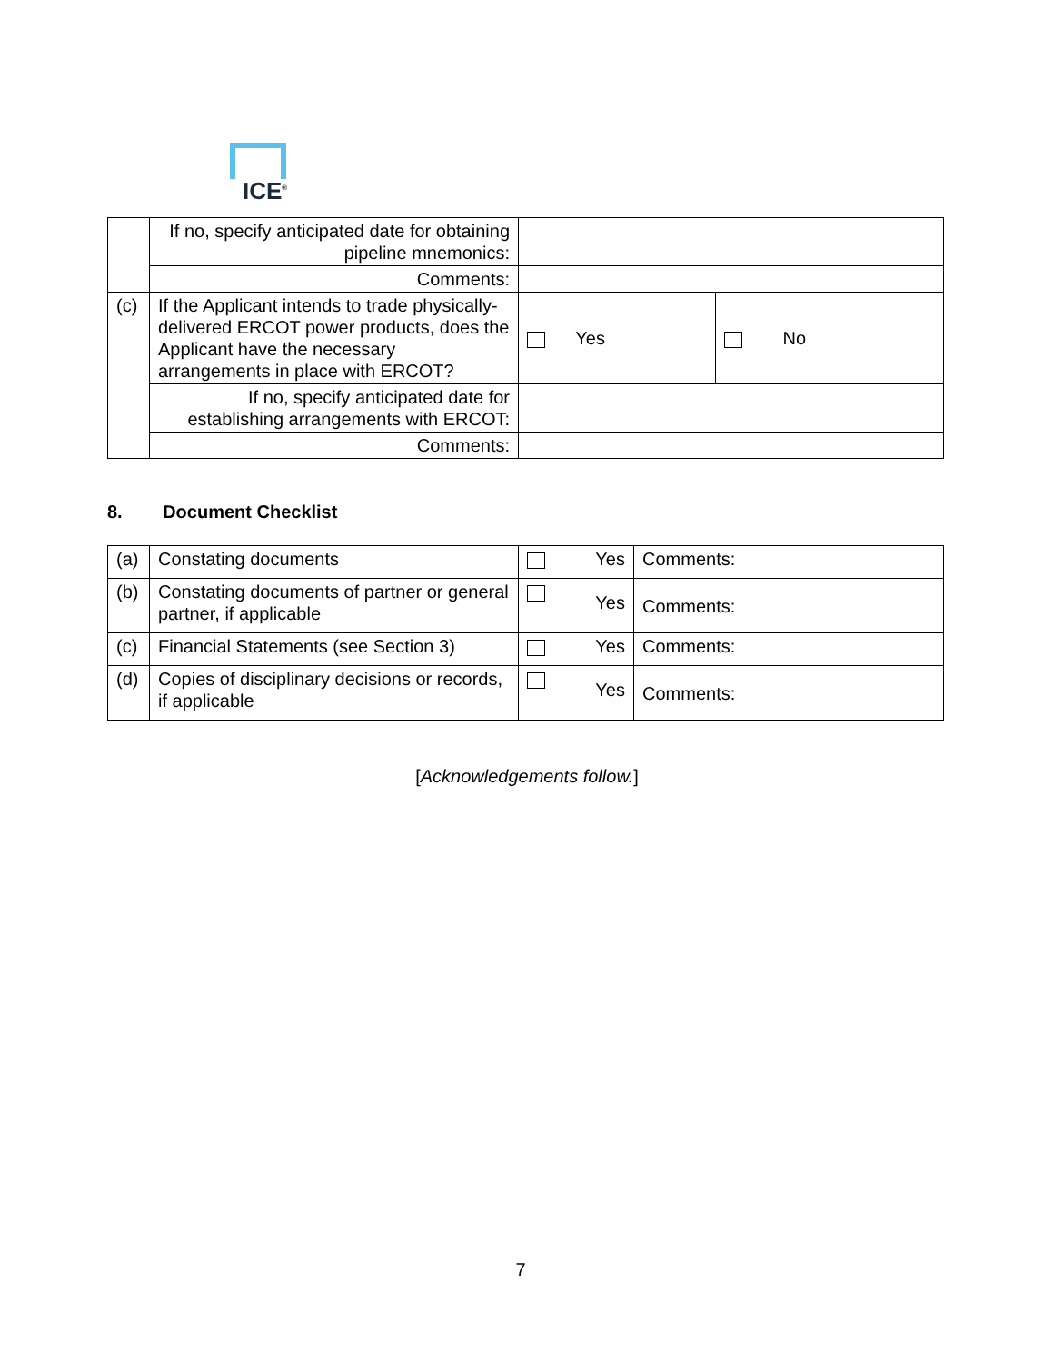ICE<sup>®</sup>
| | If no, specify anticipated date for obtaining pipeline mnemonics: | | |
| | Comments: | | |
| (c) | If the Applicant intends to trade physically-delivered ERCOT power products, does the Applicant have the necessary arrangements in place with ERCOT? | Yes | No |
| | If no, specify anticipated date for establishing arrangements with ERCOT: | | |
| | Comments: | | |
8. Document Checklist
| (a) | Constating documents | Yes | Comments: |
| (b) | Constating documents of partner or general partner, if applicable | Yes | Comments: |
| (c) | Financial Statements (see Section 3) | Yes | Comments: |
| (d) | Copies of disciplinary decisions or records, if applicable | Yes | Comments: |
[Acknowledgements follow.]
7